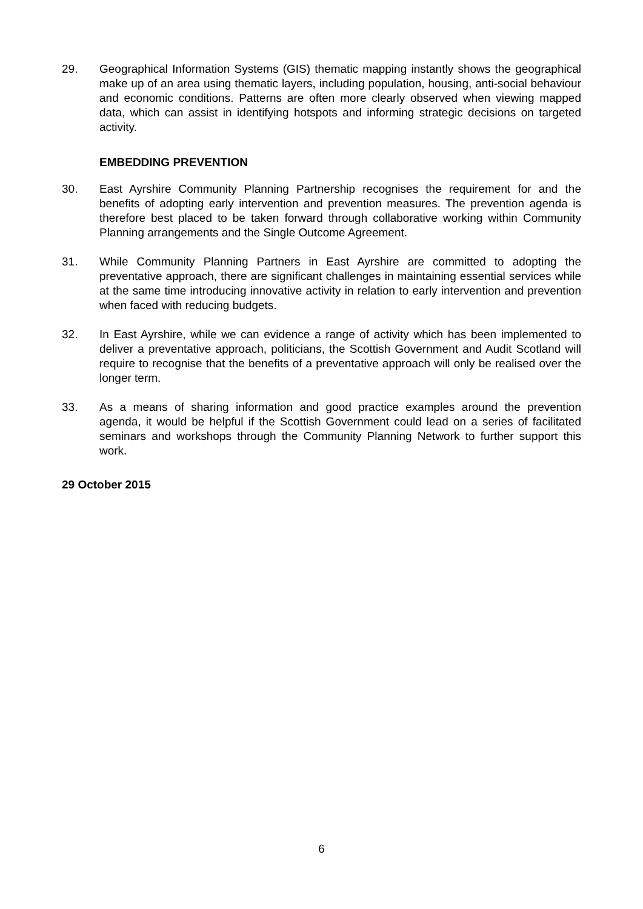29. Geographical Information Systems (GIS) thematic mapping instantly shows the geographical make up of an area using thematic layers, including population, housing, anti-social behaviour and economic conditions. Patterns are often more clearly observed when viewing mapped data, which can assist in identifying hotspots and informing strategic decisions on targeted activity.
EMBEDDING PREVENTION
30. East Ayrshire Community Planning Partnership recognises the requirement for and the benefits of adopting early intervention and prevention measures. The prevention agenda is therefore best placed to be taken forward through collaborative working within Community Planning arrangements and the Single Outcome Agreement.
31. While Community Planning Partners in East Ayrshire are committed to adopting the preventative approach, there are significant challenges in maintaining essential services while at the same time introducing innovative activity in relation to early intervention and prevention when faced with reducing budgets.
32. In East Ayrshire, while we can evidence a range of activity which has been implemented to deliver a preventative approach, politicians, the Scottish Government and Audit Scotland will require to recognise that the benefits of a preventative approach will only be realised over the longer term.
33. As a means of sharing information and good practice examples around the prevention agenda, it would be helpful if the Scottish Government could lead on a series of facilitated seminars and workshops through the Community Planning Network to further support this work.
29 October 2015
6